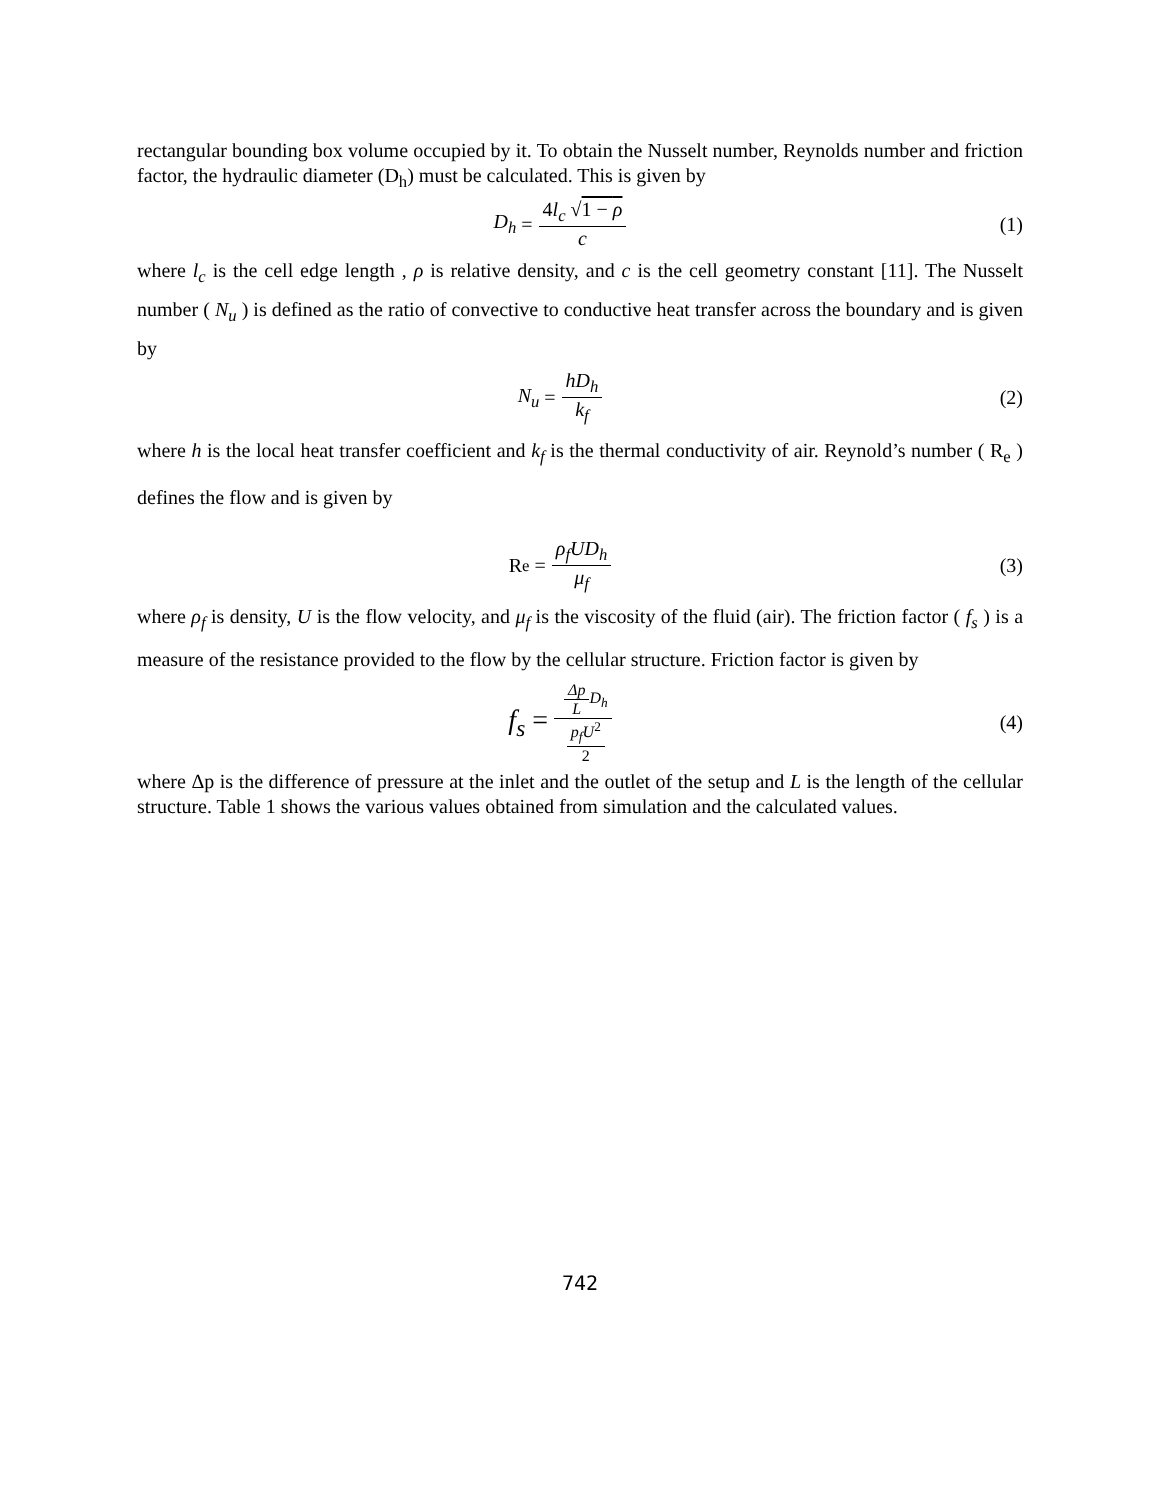rectangular bounding box volume occupied by it. To obtain the Nusselt number, Reynolds number and friction factor, the hydraulic diameter (D<sub>h</sub>) must be calculated. This is given by
D<sub>h</sub> = 4l<sub>c</sub> √1 − ρ c (1)
where l<sub>c</sub> is the cell edge length , ρ is relative density, and c is the cell geometry constant [11]. The Nusselt number ( N<sub>u</sub> ) is defined as the ratio of convective to conductive heat transfer across the boundary and is given by
N<sub>u</sub> = hD<sub>h</sub> k<sub>f</sub> (2)
where h is the local heat transfer coefficient and k<sub>f</sub> is the thermal conductivity of air. Reynold’s number ( R<sub>e</sub> ) defines the flow and is given by
R<sub>e</sub> = ρ<sub>f</sub>UD<sub>h</sub> μ<sub>f</sub> (3)
where ρ<sub>f</sub> is density, U is the flow velocity, and μ<sub>f</sub> is the viscosity of the fluid (air). The friction factor ( f<sub>s</sub> ) is a measure of the resistance provided to the flow by the cellular structure. Friction factor is given by
f<sub>s</sub> = Δp L D<sub>h</sub> p<sub>f</sub>U<sup>2</sup> 2
(4)
where Δp is the difference of pressure at the inlet and the outlet of the setup and L is the length of the cellular structure. Table 1 shows the various values obtained from simulation and the calculated values.
742